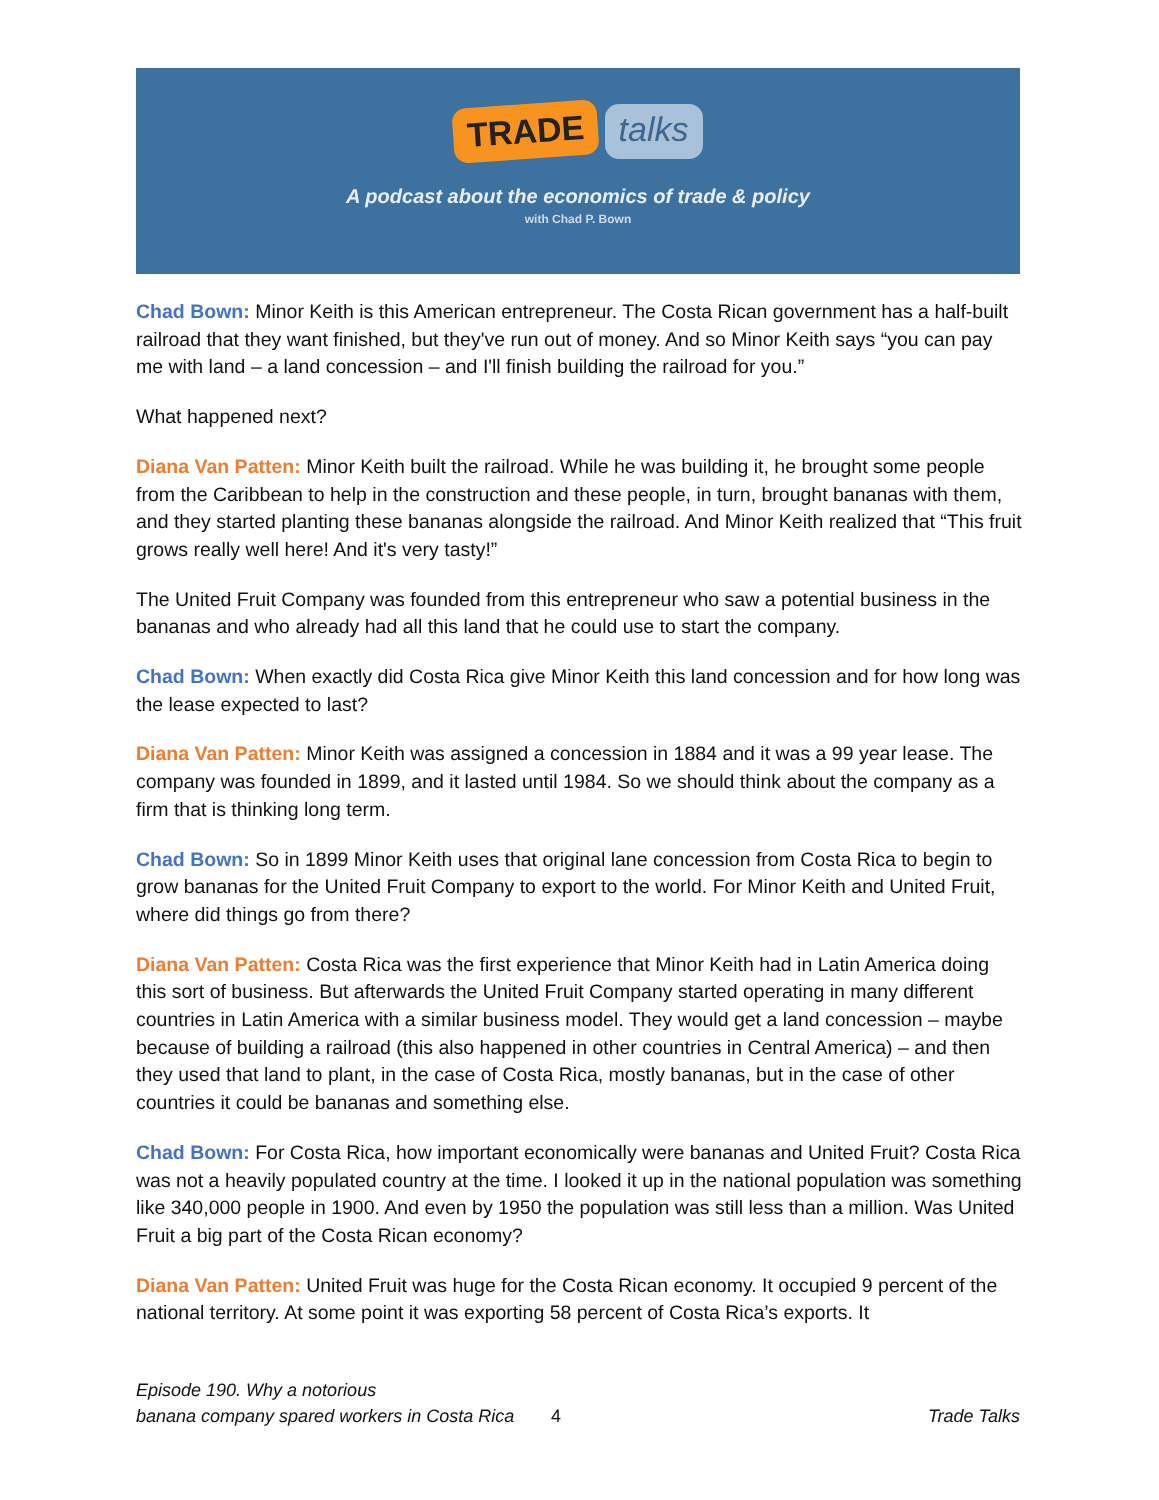TRADE talks
A podcast about the economics of trade & policy
with Chad P. Bown
Chad Bown: Minor Keith is this American entrepreneur. The Costa Rican government has a half-built railroad that they want finished, but they've run out of money. And so Minor Keith says “you can pay me with land – a land concession – and I'll finish building the railroad for you.”
What happened next?
Diana Van Patten: Minor Keith built the railroad. While he was building it, he brought some people from the Caribbean to help in the construction and these people, in turn, brought bananas with them, and they started planting these bananas alongside the railroad. And Minor Keith realized that “This fruit grows really well here! And it's very tasty!”
The United Fruit Company was founded from this entrepreneur who saw a potential business in the bananas and who already had all this land that he could use to start the company.
Chad Bown: When exactly did Costa Rica give Minor Keith this land concession and for how long was the lease expected to last?
Diana Van Patten: Minor Keith was assigned a concession in 1884 and it was a 99 year lease. The company was founded in 1899, and it lasted until 1984. So we should think about the company as a firm that is thinking long term.
Chad Bown: So in 1899 Minor Keith uses that original lane concession from Costa Rica to begin to grow bananas for the United Fruit Company to export to the world. For Minor Keith and United Fruit, where did things go from there?
Diana Van Patten: Costa Rica was the first experience that Minor Keith had in Latin America doing this sort of business. But afterwards the United Fruit Company started operating in many different countries in Latin America with a similar business model. They would get a land concession – maybe because of building a railroad (this also happened in other countries in Central America) – and then they used that land to plant, in the case of Costa Rica, mostly bananas, but in the case of other countries it could be bananas and something else.
Chad Bown: For Costa Rica, how important economically were bananas and United Fruit? Costa Rica was not a heavily populated country at the time. I looked it up in the national population was something like 340,000 people in 1900. And even by 1950 the population was still less than a million. Was United Fruit a big part of the Costa Rican economy?
Diana Van Patten: United Fruit was huge for the Costa Rican economy. It occupied 9 percent of the national territory. At some point it was exporting 58 percent of Costa Rica’s exports. It
Episode 190. Why a notorious
banana company spared workers in Costa Rica
4
Trade Talks